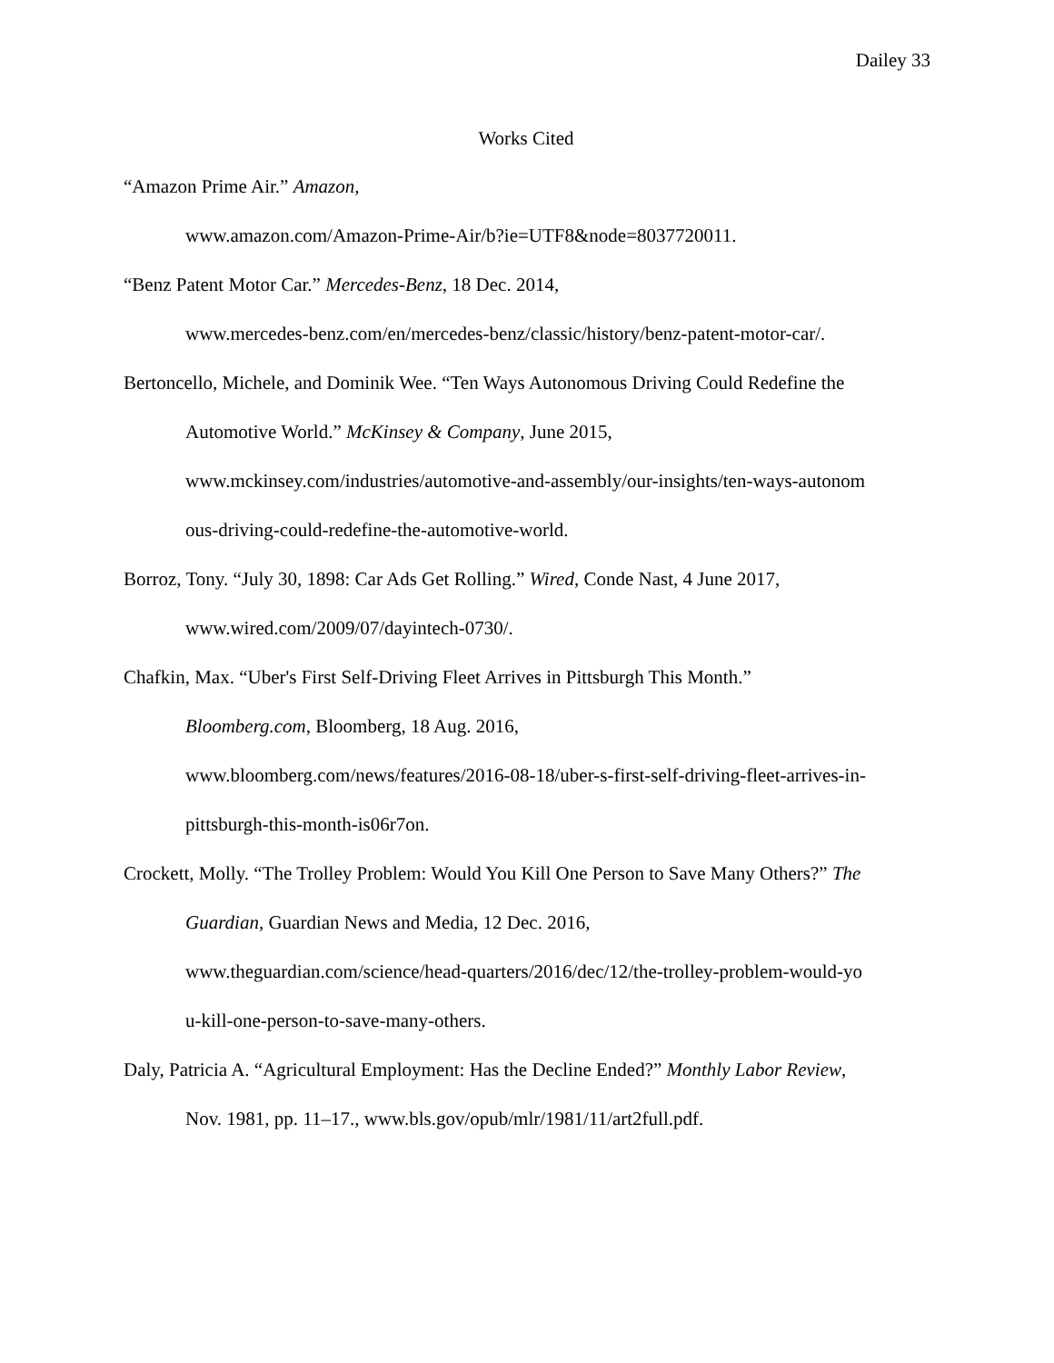Dailey 33
Works Cited
“Amazon Prime Air.” Amazon,
www.amazon.com/Amazon-Prime-Air/b?ie=UTF8&node=8037720011.
“Benz Patent Motor Car.” Mercedes-Benz, 18 Dec. 2014,
www.mercedes-benz.com/en/mercedes-benz/classic/history/benz-patent-motor-car/.
Bertoncello, Michele, and Dominik Wee. “Ten Ways Autonomous Driving Could Redefine the
Automotive World.” McKinsey & Company, June 2015,
www.mckinsey.com/industries/automotive-and-assembly/our-insights/ten-ways-autonom
ous-driving-could-redefine-the-automotive-world.
Borroz, Tony. “July 30, 1898: Car Ads Get Rolling.” Wired, Conde Nast, 4 June 2017,
www.wired.com/2009/07/dayintech-0730/.
Chafkin, Max. “Uber's First Self-Driving Fleet Arrives in Pittsburgh This Month.”
Bloomberg.com, Bloomberg, 18 Aug. 2016,
www.bloomberg.com/news/features/2016-08-18/uber-s-first-self-driving-fleet-arrives-in-
pittsburgh-this-month-is06r7on.
Crockett, Molly. “The Trolley Problem: Would You Kill One Person to Save Many Others?” The
Guardian, Guardian News and Media, 12 Dec. 2016,
www.theguardian.com/science/head-quarters/2016/dec/12/the-trolley-problem-would-yo
u-kill-one-person-to-save-many-others.
Daly, Patricia A. “Agricultural Employment: Has the Decline Ended?” Monthly Labor Review,
Nov. 1981, pp. 11–17., www.bls.gov/opub/mlr/1981/11/art2full.pdf.